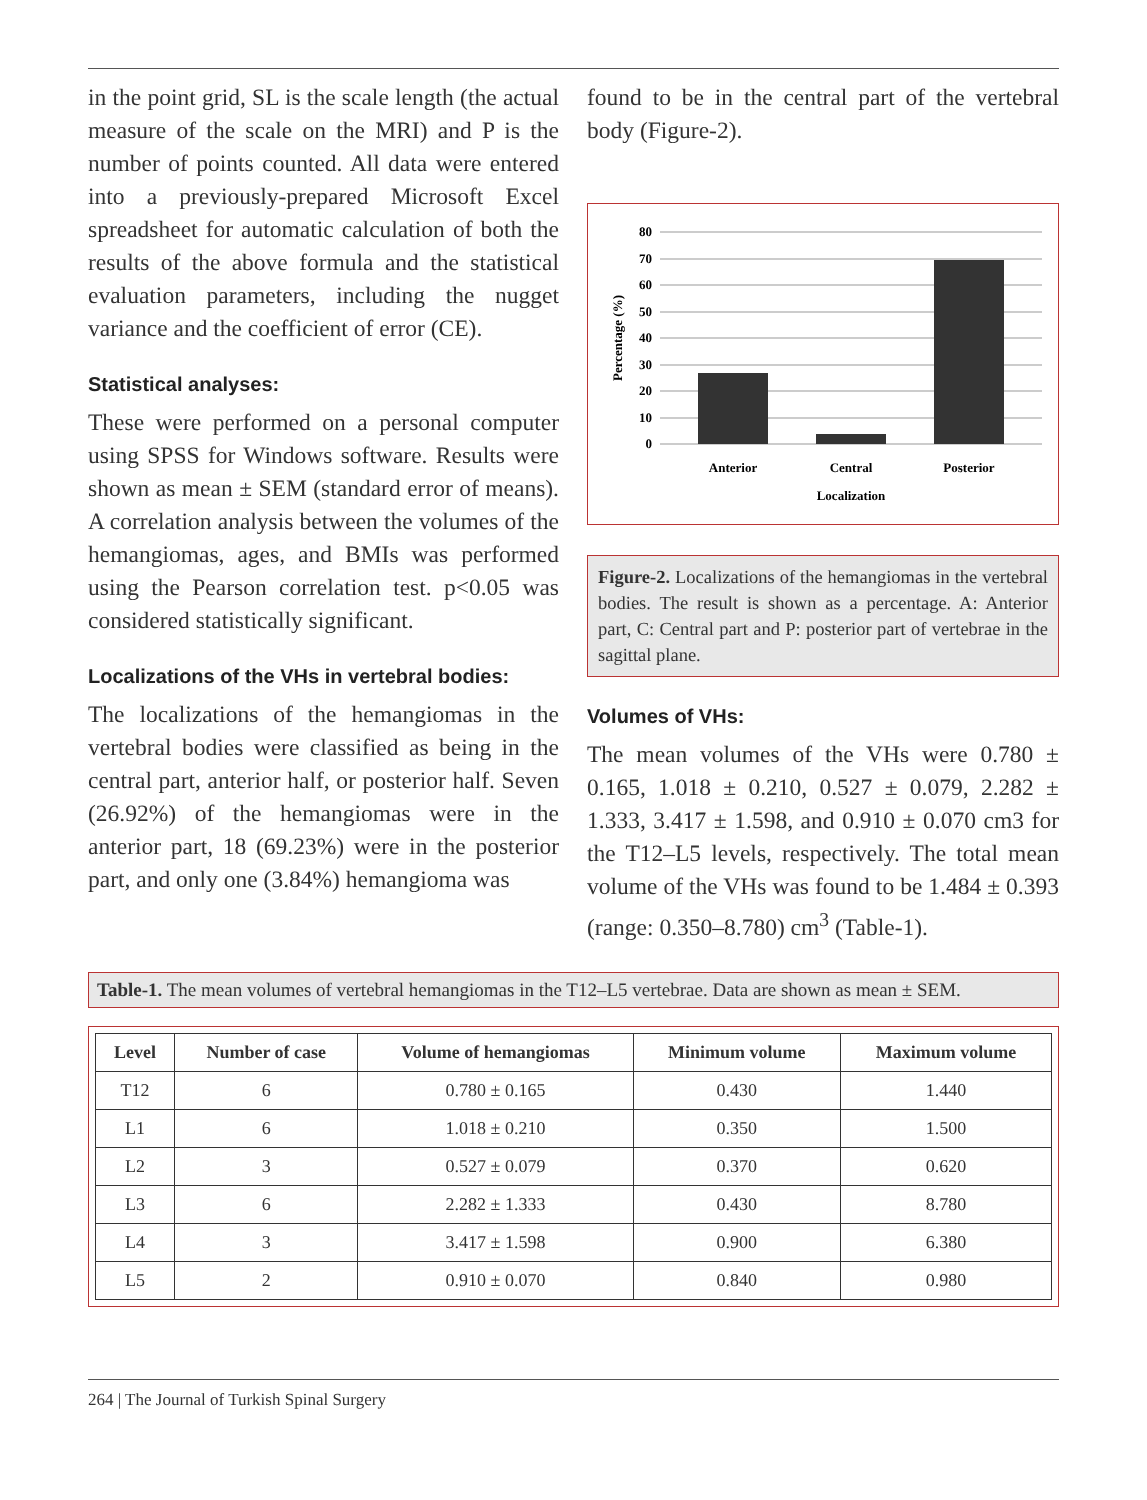in the point grid, SL is the scale length (the actual measure of the scale on the MRI) and P is the number of points counted. All data were entered into a previously-prepared Microsoft Excel spreadsheet for automatic calculation of both the results of the above formula and the statistical evaluation parameters, including the nugget variance and the coefficient of error (CE).
Statistical analyses:
These were performed on a personal computer using SPSS for Windows software. Results were shown as mean ± SEM (standard error of means). A correlation analysis between the volumes of the hemangiomas, ages, and BMIs was performed using the Pearson correlation test. p<0.05 was considered statistically significant.
Localizations of the VHs in vertebral bodies:
The localizations of the hemangiomas in the vertebral bodies were classified as being in the central part, anterior half, or posterior half. Seven (26.92%) of the hemangiomas were in the anterior part, 18 (69.23%) were in the posterior part, and only one (3.84%) hemangioma was
found to be in the central part of the vertebral body (Figure-2).
80
70
60
50
40
30
20
10
0
Anterior
Central
Posterior
Localization
Percentage (%)
Figure-2. Localizations of the hemangiomas in the vertebral bodies. The result is shown as a percentage. A: Anterior part, C: Central part and P: posterior part of vertebrae in the sagittal plane.
Volumes of VHs:
The mean volumes of the VHs were 0.780 ± 0.165, 1.018 ± 0.210, 0.527 ± 0.079, 2.282 ± 1.333, 3.417 ± 1.598, and 0.910 ± 0.070 cm3 for the T12–L5 levels, respectively. The total mean volume of the VHs was found to be 1.484 ± 0.393 (range: 0.350–8.780) cm<sup>3</sup> (Table-1).
Table-1. The mean volumes of vertebral hemangiomas in the T12–L5 vertebrae. Data are shown as mean ± SEM.
| Level | Number of case | Volume of hemangiomas | Minimum volume | Maximum volume |
| --- | --- | --- | --- | --- |
| T12 | 6 | 0.780 ± 0.165 | 0.430 | 1.440 |
| L1 | 6 | 1.018 ± 0.210 | 0.350 | 1.500 |
| L2 | 3 | 0.527 ± 0.079 | 0.370 | 0.620 |
| L3 | 6 | 2.282 ± 1.333 | 0.430 | 8.780 |
| L4 | 3 | 3.417 ± 1.598 | 0.900 | 6.380 |
| L5 | 2 | 0.910 ± 0.070 | 0.840 | 0.980 |
264 | The Journal of Turkish Spinal Surgery